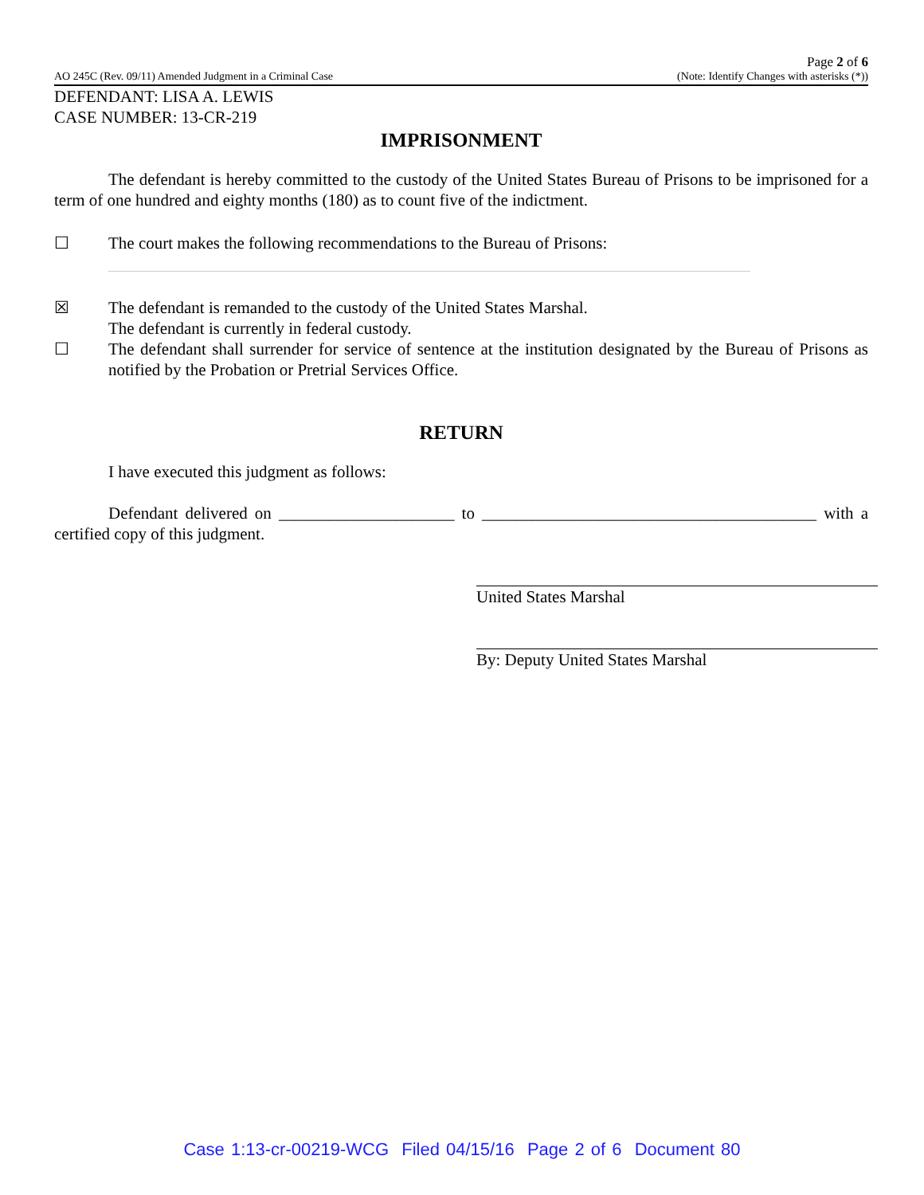AO 245C (Rev. 09/11) Amended Judgment in a Criminal Case Page 2 of 6
(Note: Identify Changes with asterisks (*))
DEFENDANT: LISA A. LEWIS
CASE NUMBER: 13-CR-219
IMPRISONMENT
The defendant is hereby committed to the custody of the United States Bureau of Prisons to be imprisoned for a term of one hundred and eighty months (180) as to count five of the indictment.
☐ The court makes the following recommendations to the Bureau of Prisons:
☒ The defendant is remanded to the custody of the United States Marshal.
The defendant is currently in federal custody.
☐ The defendant shall surrender for service of sentence at the institution designated by the Bureau of Prisons as notified by the Probation or Pretrial Services Office.
RETURN
I have executed this judgment as follows:
Defendant delivered on _____________________ to ________________________________________ with a certified copy of this judgment.
United States Marshal
By: Deputy United States Marshal
Case 1:13-cr-00219-WCG Filed 04/15/16 Page 2 of 6 Document 80